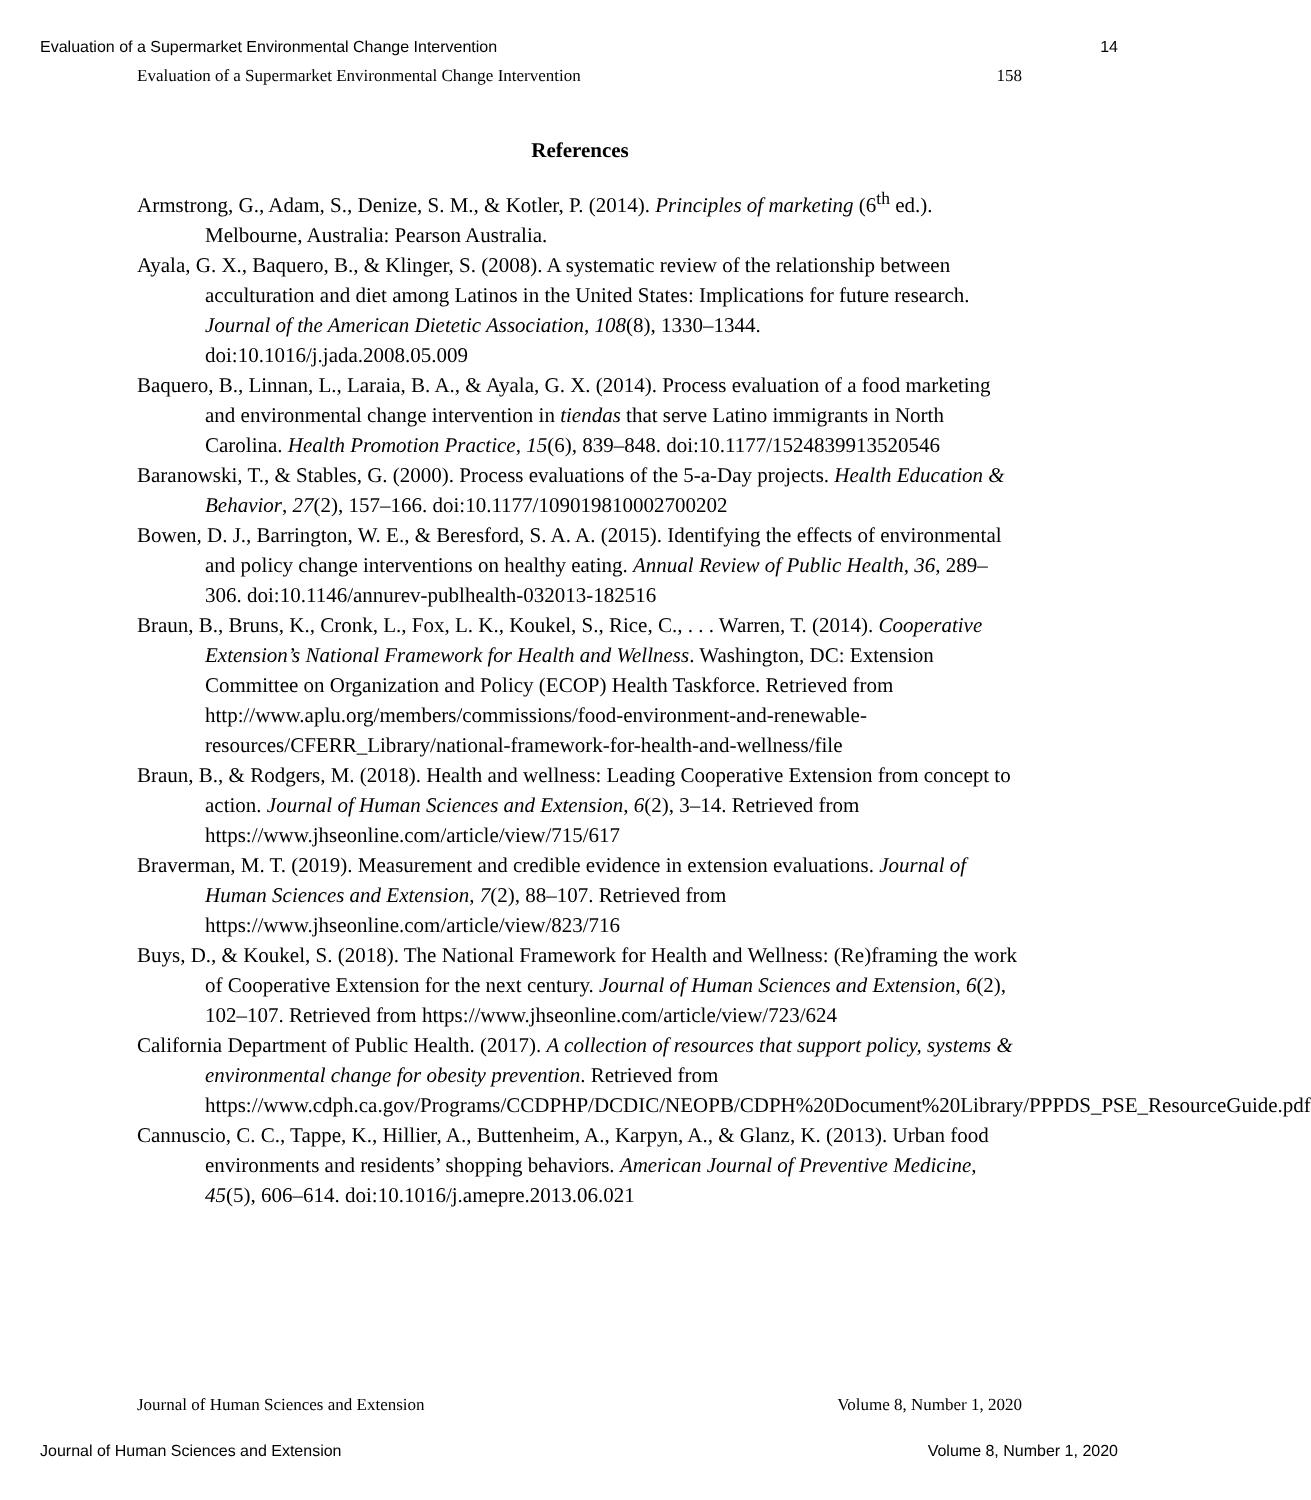Evaluation of a Supermarket Environmental Change Intervention 14
Evaluation of a Supermarket Environmental Change Intervention 158
References
Armstrong, G., Adam, S., Denize, S. M., & Kotler, P. (2014). Principles of marketing (6<sup>th</sup> ed.). Melbourne, Australia: Pearson Australia.
Ayala, G. X., Baquero, B., & Klinger, S. (2008). A systematic review of the relationship between acculturation and diet among Latinos in the United States: Implications for future research. Journal of the American Dietetic Association, 108(8), 1330–1344. doi:10.1016/j.jada.2008.05.009
Baquero, B., Linnan, L., Laraia, B. A., & Ayala, G. X. (2014). Process evaluation of a food marketing and environmental change intervention in tiendas that serve Latino immigrants in North Carolina. Health Promotion Practice, 15(6), 839–848. doi:10.1177/1524839913520546
Baranowski, T., & Stables, G. (2000). Process evaluations of the 5-a-Day projects. Health Education & Behavior, 27(2), 157–166. doi:10.1177/109019810002700202
Bowen, D. J., Barrington, W. E., & Beresford, S. A. A. (2015). Identifying the effects of environmental and policy change interventions on healthy eating. Annual Review of Public Health, 36, 289–306. doi:10.1146/annurev-publhealth-032013-182516
Braun, B., Bruns, K., Cronk, L., Fox, L. K., Koukel, S., Rice, C., . . . Warren, T. (2014). Cooperative Extension’s National Framework for Health and Wellness. Washington, DC: Extension Committee on Organization and Policy (ECOP) Health Taskforce. Retrieved from http://www.aplu.org/members/commissions/food-environment-and-renewable-resources/CFERR_Library/national-framework-for-health-and-wellness/file
Braun, B., & Rodgers, M. (2018). Health and wellness: Leading Cooperative Extension from concept to action. Journal of Human Sciences and Extension, 6(2), 3–14. Retrieved from https://www.jhseonline.com/article/view/715/617
Braverman, M. T. (2019). Measurement and credible evidence in extension evaluations. Journal of Human Sciences and Extension, 7(2), 88–107. Retrieved from https://www.jhseonline.com/article/view/823/716
Buys, D., & Koukel, S. (2018). The National Framework for Health and Wellness: (Re)framing the work of Cooperative Extension for the next century. Journal of Human Sciences and Extension, 6(2), 102–107. Retrieved from https://www.jhseonline.com/article/view/723/624
California Department of Public Health. (2017). A collection of resources that support policy, systems & environmental change for obesity prevention. Retrieved from https://www.cdph.ca.gov/Programs/CCDPHP/DCDIC/NEOPB/CDPH%20Document%20Library/PPPDS_PSE_ResourceGuide.pdf
Cannuscio, C. C., Tappe, K., Hillier, A., Buttenheim, A., Karpyn, A., & Glanz, K. (2013). Urban food environments and residents’ shopping behaviors. American Journal of Preventive Medicine, 45(5), 606–614. doi:10.1016/j.amepre.2013.06.021
Journal of Human Sciences and Extension Volume 8, Number 1, 2020
Journal of Human Sciences and Extension Volume 8, Number 1, 2020